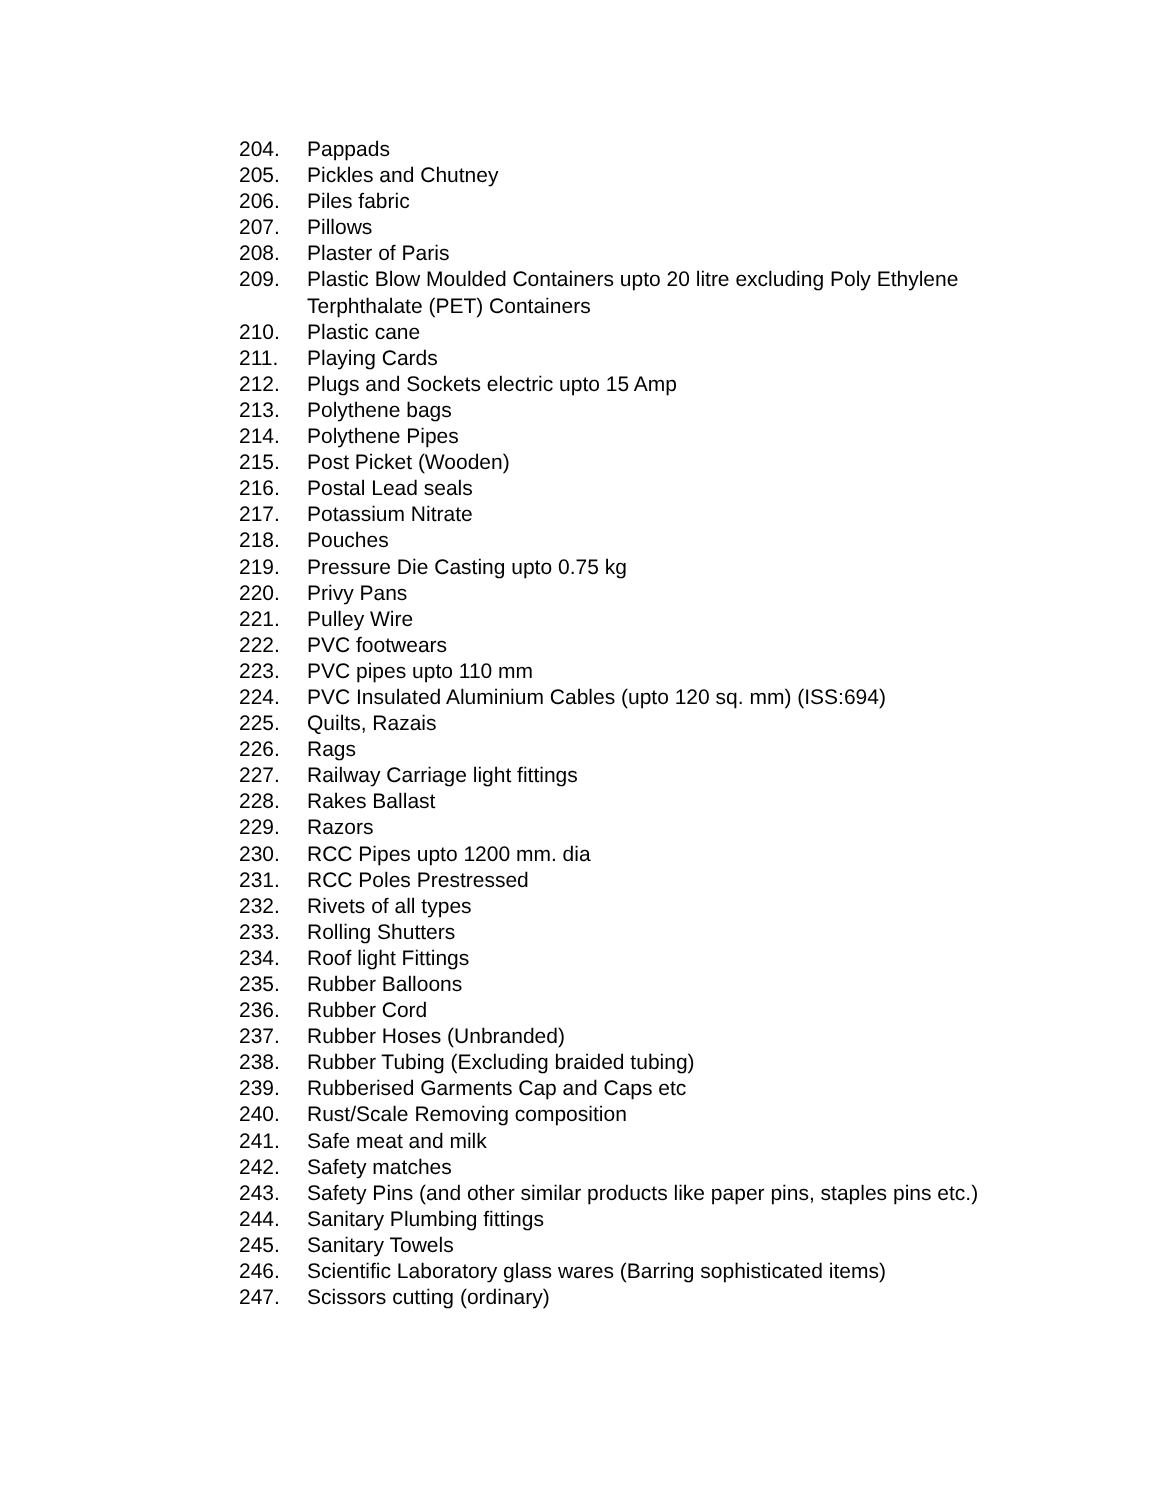204. Pappads
205. Pickles and Chutney
206. Piles fabric
207. Pillows
208. Plaster of Paris
209. Plastic Blow Moulded Containers upto 20 litre excluding Poly Ethylene Terphthalate (PET) Containers
210. Plastic cane
211. Playing Cards
212. Plugs and Sockets electric upto 15 Amp
213. Polythene bags
214. Polythene Pipes
215. Post Picket (Wooden)
216. Postal Lead seals
217. Potassium Nitrate
218. Pouches
219. Pressure Die Casting upto 0.75 kg
220. Privy Pans
221. Pulley Wire
222. PVC footwears
223. PVC pipes upto 110 mm
224. PVC Insulated Aluminium Cables (upto 120 sq. mm) (ISS:694)
225. Quilts, Razais
226. Rags
227. Railway Carriage light fittings
228. Rakes Ballast
229. Razors
230. RCC Pipes upto 1200 mm. dia
231. RCC Poles Prestressed
232. Rivets of all types
233. Rolling Shutters
234. Roof light Fittings
235. Rubber Balloons
236. Rubber Cord
237. Rubber Hoses (Unbranded)
238. Rubber Tubing (Excluding braided tubing)
239. Rubberised Garments Cap and Caps etc
240. Rust/Scale Removing composition
241. Safe meat and milk
242. Safety matches
243. Safety Pins (and other similar products like paper pins, staples pins etc.)
244. Sanitary Plumbing fittings
245. Sanitary Towels
246. Scientific Laboratory glass wares (Barring sophisticated items)
247. Scissors cutting (ordinary)